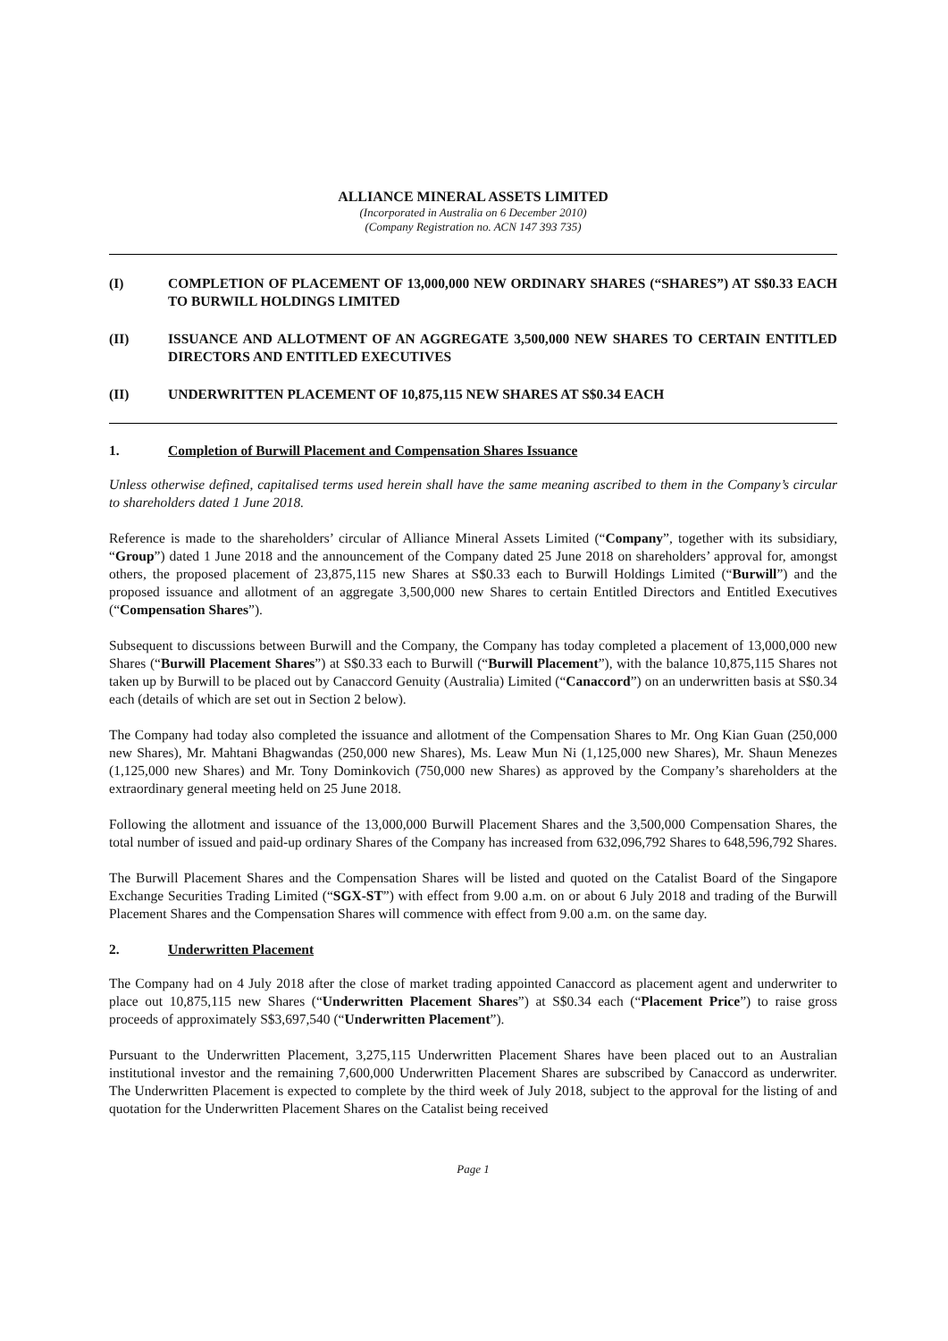ALLIANCE MINERAL ASSETS LIMITED
(Incorporated in Australia on 6 December 2010)
(Company Registration no. ACN 147 393 735)
(I) COMPLETION OF PLACEMENT OF 13,000,000 NEW ORDINARY SHARES (“SHARES”) AT S$0.33 EACH TO BURWILL HOLDINGS LIMITED
(II) ISSUANCE AND ALLOTMENT OF AN AGGREGATE 3,500,000 NEW SHARES TO CERTAIN ENTITLED DIRECTORS AND ENTITLED EXECUTIVES
(II) UNDERWRITTEN PLACEMENT OF 10,875,115 NEW SHARES AT S$0.34 EACH
1. Completion of Burwill Placement and Compensation Shares Issuance
Unless otherwise defined, capitalised terms used herein shall have the same meaning ascribed to them in the Company’s circular to shareholders dated 1 June 2018.
Reference is made to the shareholders’ circular of Alliance Mineral Assets Limited (“Company”, together with its subsidiary, “Group”) dated 1 June 2018 and the announcement of the Company dated 25 June 2018 on shareholders’ approval for, amongst others, the proposed placement of 23,875,115 new Shares at S$0.33 each to Burwill Holdings Limited (“Burwill”) and the proposed issuance and allotment of an aggregate 3,500,000 new Shares to certain Entitled Directors and Entitled Executives (“Compensation Shares”).
Subsequent to discussions between Burwill and the Company, the Company has today completed a placement of 13,000,000 new Shares (“Burwill Placement Shares”) at S$0.33 each to Burwill (“Burwill Placement”), with the balance 10,875,115 Shares not taken up by Burwill to be placed out by Canaccord Genuity (Australia) Limited (“Canaccord”) on an underwritten basis at S$0.34 each (details of which are set out in Section 2 below).
The Company had today also completed the issuance and allotment of the Compensation Shares to Mr. Ong Kian Guan (250,000 new Shares), Mr. Mahtani Bhagwandas (250,000 new Shares), Ms. Leaw Mun Ni (1,125,000 new Shares), Mr. Shaun Menezes (1,125,000 new Shares) and Mr. Tony Dominkovich (750,000 new Shares) as approved by the Company’s shareholders at the extraordinary general meeting held on 25 June 2018.
Following the allotment and issuance of the 13,000,000 Burwill Placement Shares and the 3,500,000 Compensation Shares, the total number of issued and paid-up ordinary Shares of the Company has increased from 632,096,792 Shares to 648,596,792 Shares.
The Burwill Placement Shares and the Compensation Shares will be listed and quoted on the Catalist Board of the Singapore Exchange Securities Trading Limited (“SGX-ST”) with effect from 9.00 a.m. on or about 6 July 2018 and trading of the Burwill Placement Shares and the Compensation Shares will commence with effect from 9.00 a.m. on the same day.
2. Underwritten Placement
The Company had on 4 July 2018 after the close of market trading appointed Canaccord as placement agent and underwriter to place out 10,875,115 new Shares (“Underwritten Placement Shares”) at S$0.34 each (“Placement Price”) to raise gross proceeds of approximately S$3,697,540 (“Underwritten Placement”).
Pursuant to the Underwritten Placement, 3,275,115 Underwritten Placement Shares have been placed out to an Australian institutional investor and the remaining 7,600,000 Underwritten Placement Shares are subscribed by Canaccord as underwriter. The Underwritten Placement is expected to complete by the third week of July 2018, subject to the approval for the listing of and quotation for the Underwritten Placement Shares on the Catalist being received
Page 1